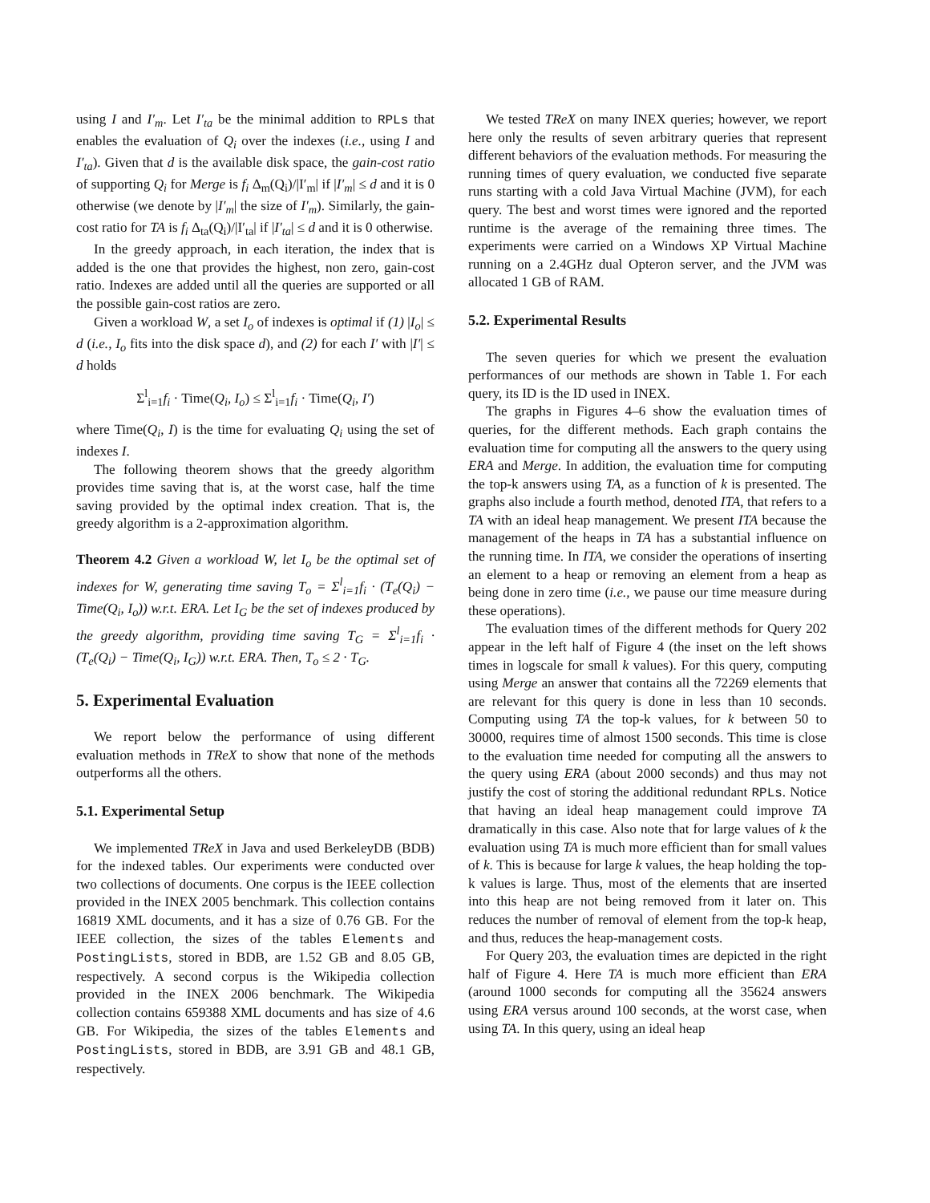using I and I′<sub>m</sub>. Let I′<sub>ta</sub> be the minimal addition to RPLs that enables the evaluation of Q<sub>i</sub> over the indexes (i.e., using I and I′<sub>ta</sub>). Given that d is the available disk space, the gain-cost ratio of supporting Q<sub>i</sub> for Merge is f<sub>i</sub> Δ<sub>m</sub>(Q<sub>i</sub>)/|I′<sub>m</sub>| if |I′<sub>m</sub>| ≤ d and it is 0 otherwise (we denote by |I′<sub>m</sub>| the size of I′<sub>m</sub>). Similarly, the gain-cost ratio for TA is f<sub>i</sub> Δ<sub>ta</sub>(Q<sub>i</sub>)/|I′<sub>ta</sub>| if |I′<sub>ta</sub>| ≤ d and it is 0 otherwise.
In the greedy approach, in each iteration, the index that is added is the one that provides the highest, non zero, gain-cost ratio. Indexes are added until all the queries are supported or all the possible gain-cost ratios are zero.
Given a workload W, a set I<sub>o</sub> of indexes is optimal if (1) |I<sub>o</sub>| ≤ d (i.e., I<sub>o</sub> fits into the disk space d), and (2) for each I′ with |I′| ≤ d holds
Σ<sup>l</sup><sub>i=1</sub>f<sub>i</sub> · Time(Q<sub>i</sub>, I<sub>o</sub>) ≤ Σ<sup>l</sup><sub>i=1</sub>f<sub>i</sub> · Time(Q<sub>i</sub>, I′)
where Time(Q<sub>i</sub>, I) is the time for evaluating Q<sub>i</sub> using the set of indexes I.
The following theorem shows that the greedy algorithm provides time saving that is, at the worst case, half the time saving provided by the optimal index creation. That is, the greedy algorithm is a 2-approximation algorithm.
Theorem 4.2 Given a workload W, let I<sub>o</sub> be the optimal set of indexes for W, generating time saving T<sub>o</sub> = Σ<sup>l</sup><sub>i=1</sub>f<sub>i</sub> · (T<sub>e</sub>(Q<sub>i</sub>) − Time(Q<sub>i</sub>, I<sub>o</sub>)) w.r.t. ERA. Let I<sub>G</sub> be the set of indexes produced by the greedy algorithm, providing time saving T<sub>G</sub> = Σ<sup>l</sup><sub>i=1</sub>f<sub>i</sub> · (T<sub>e</sub>(Q<sub>i</sub>) − Time(Q<sub>i</sub>, I<sub>G</sub>)) w.r.t. ERA. Then, T<sub>o</sub> ≤ 2 · T<sub>G</sub>.
5. Experimental Evaluation
We report below the performance of using different evaluation methods in TReX to show that none of the methods outperforms all the others.
5.1. Experimental Setup
We implemented TReX in Java and used BerkeleyDB (BDB) for the indexed tables. Our experiments were conducted over two collections of documents. One corpus is the IEEE collection provided in the INEX 2005 benchmark. This collection contains 16819 XML documents, and it has a size of 0.76 GB. For the IEEE collection, the sizes of the tables Elements and PostingLists, stored in BDB, are 1.52 GB and 8.05 GB, respectively. A second corpus is the Wikipedia collection provided in the INEX 2006 benchmark. The Wikipedia collection contains 659388 XML documents and has size of 4.6 GB. For Wikipedia, the sizes of the tables Elements and PostingLists, stored in BDB, are 3.91 GB and 48.1 GB, respectively.
We tested TReX on many INEX queries; however, we report here only the results of seven arbitrary queries that represent different behaviors of the evaluation methods. For measuring the running times of query evaluation, we conducted five separate runs starting with a cold Java Virtual Machine (JVM), for each query. The best and worst times were ignored and the reported runtime is the average of the remaining three times. The experiments were carried on a Windows XP Virtual Machine running on a 2.4GHz dual Opteron server, and the JVM was allocated 1 GB of RAM.
5.2. Experimental Results
The seven queries for which we present the evaluation performances of our methods are shown in Table 1. For each query, its ID is the ID used in INEX.
The graphs in Figures 4–6 show the evaluation times of queries, for the different methods. Each graph contains the evaluation time for computing all the answers to the query using ERA and Merge. In addition, the evaluation time for computing the top-k answers using TA, as a function of k is presented. The graphs also include a fourth method, denoted ITA, that refers to a TA with an ideal heap management. We present ITA because the management of the heaps in TA has a substantial influence on the running time. In ITA, we consider the operations of inserting an element to a heap or removing an element from a heap as being done in zero time (i.e., we pause our time measure during these operations).
The evaluation times of the different methods for Query 202 appear in the left half of Figure 4 (the inset on the left shows times in logscale for small k values). For this query, computing using Merge an answer that contains all the 72269 elements that are relevant for this query is done in less than 10 seconds. Computing using TA the top-k values, for k between 50 to 30000, requires time of almost 1500 seconds. This time is close to the evaluation time needed for computing all the answers to the query using ERA (about 2000 seconds) and thus may not justify the cost of storing the additional redundant RPLs. Notice that having an ideal heap management could improve TA dramatically in this case. Also note that for large values of k the evaluation using TA is much more efficient than for small values of k. This is because for large k values, the heap holding the top-k values is large. Thus, most of the elements that are inserted into this heap are not being removed from it later on. This reduces the number of removal of element from the top-k heap, and thus, reduces the heap-management costs.
For Query 203, the evaluation times are depicted in the right half of Figure 4. Here TA is much more efficient than ERA (around 1000 seconds for computing all the 35624 answers using ERA versus around 100 seconds, at the worst case, when using TA. In this query, using an ideal heap